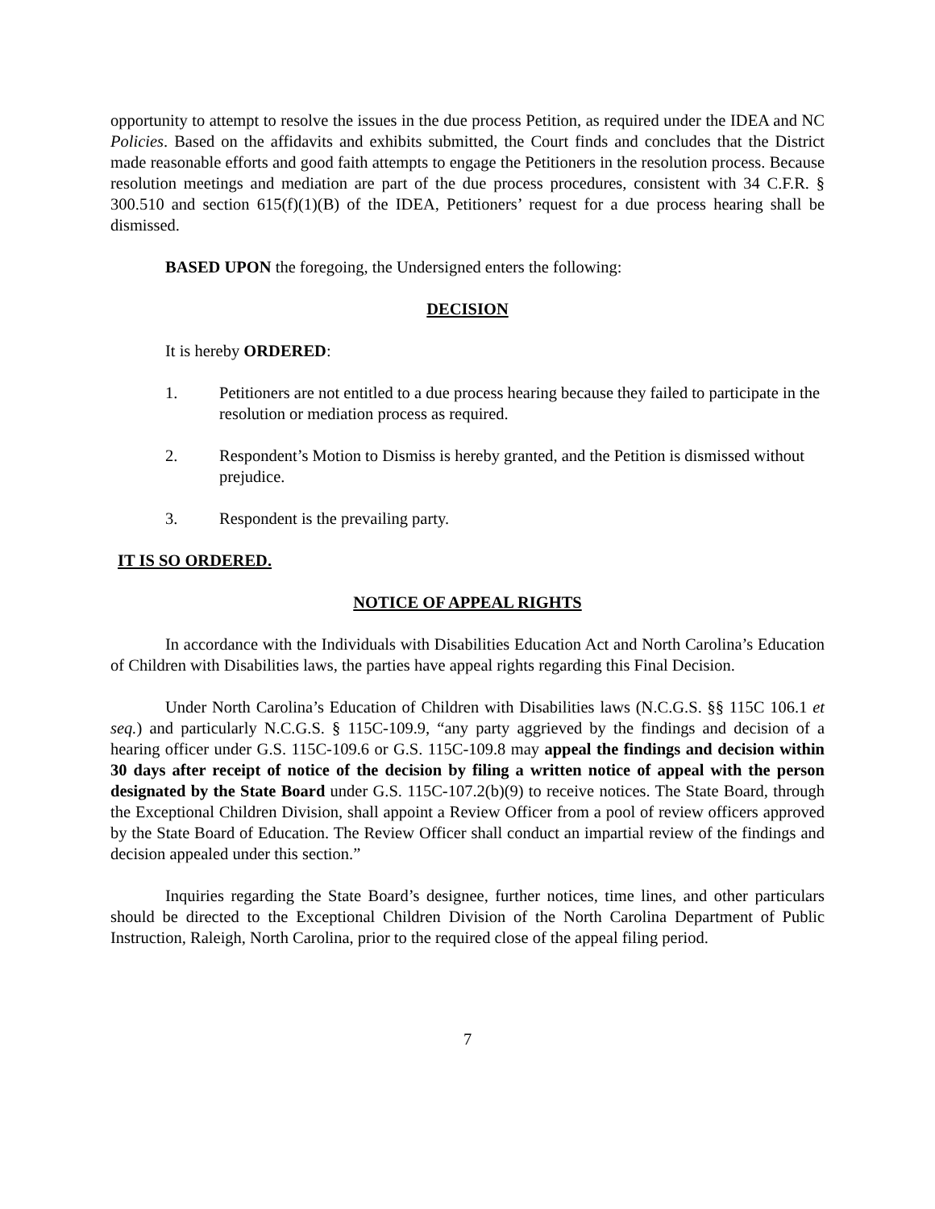opportunity to attempt to resolve the issues in the due process Petition, as required under the IDEA and NC Policies. Based on the affidavits and exhibits submitted, the Court finds and concludes that the District made reasonable efforts and good faith attempts to engage the Petitioners in the resolution process. Because resolution meetings and mediation are part of the due process procedures, consistent with 34 C.F.R. § 300.510 and section 615(f)(1)(B) of the IDEA, Petitioners’ request for a due process hearing shall be dismissed.
BASED UPON the foregoing, the Undersigned enters the following:
DECISION
It is hereby ORDERED:
1. Petitioners are not entitled to a due process hearing because they failed to participate in the resolution or mediation process as required.
2. Respondent’s Motion to Dismiss is hereby granted, and the Petition is dismissed without prejudice.
3. Respondent is the prevailing party.
IT IS SO ORDERED.
NOTICE OF APPEAL RIGHTS
In accordance with the Individuals with Disabilities Education Act and North Carolina’s Education of Children with Disabilities laws, the parties have appeal rights regarding this Final Decision.
Under North Carolina’s Education of Children with Disabilities laws (N.C.G.S. §§ 115C 106.1 et seq.) and particularly N.C.G.S. § 115C-109.9, “any party aggrieved by the findings and decision of a hearing officer under G.S. 115C-109.6 or G.S. 115C-109.8 may appeal the findings and decision within 30 days after receipt of notice of the decision by filing a written notice of appeal with the person designated by the State Board under G.S. 115C-107.2(b)(9) to receive notices. The State Board, through the Exceptional Children Division, shall appoint a Review Officer from a pool of review officers approved by the State Board of Education. The Review Officer shall conduct an impartial review of the findings and decision appealed under this section.”
Inquiries regarding the State Board’s designee, further notices, time lines, and other particulars should be directed to the Exceptional Children Division of the North Carolina Department of Public Instruction, Raleigh, North Carolina, prior to the required close of the appeal filing period.
7